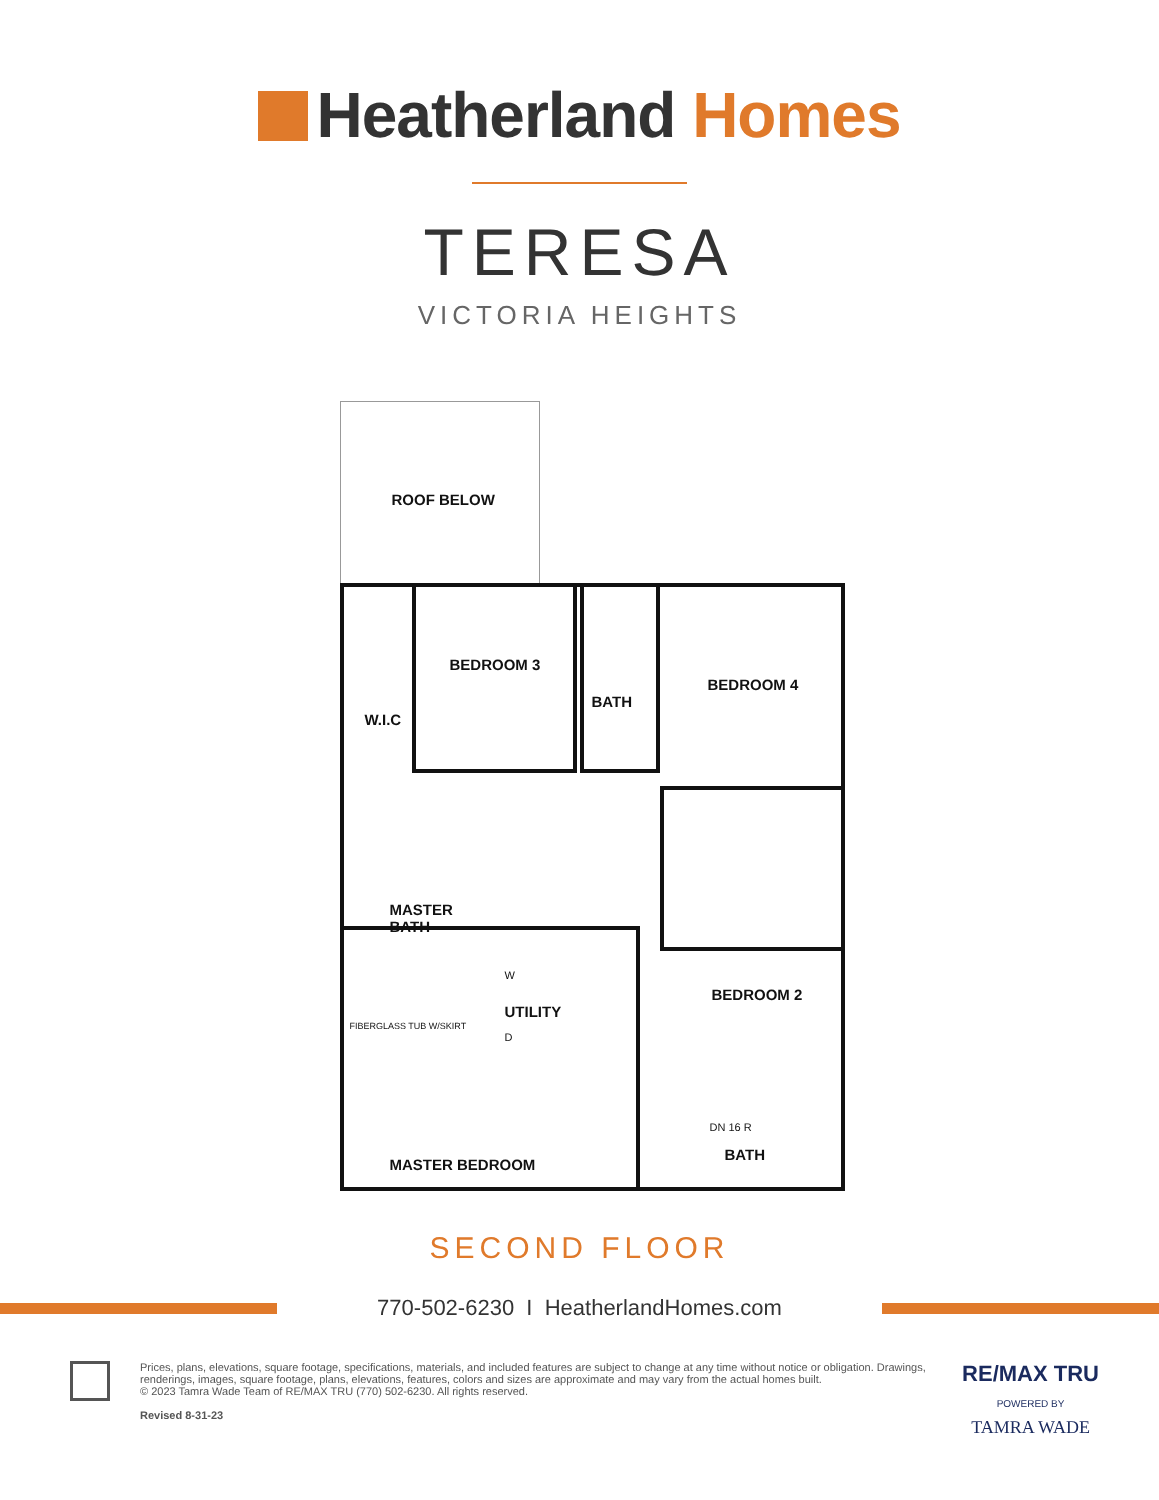Heatherland Homes
TERESA
VICTORIA HEIGHTS
ROOF BELOW
W.I.C
BEDROOM 3
BATH
BEDROOM 4
MASTER
BATH
UTILITY
BEDROOM 2
DN 16 R
MASTER BEDROOM
FIBERGLASS TUB W/SKIRT
W
D
BATH
SECOND FLOOR
770-502-6230 I HeatherlandHomes.com
Prices, plans, elevations, square footage, specifications, materials, and included features are subject to change at any time without notice or obligation. Drawings, renderings, images, square footage, plans, elevations, features, colors and sizes are approximate and may vary from the actual homes built.
© 2023 Tamra Wade Team of RE/MAX TRU (770) 502-6230. All rights reserved.
Revised 8-31-23
RE/MAX TRU
POWERED BY
TAMRA WADE